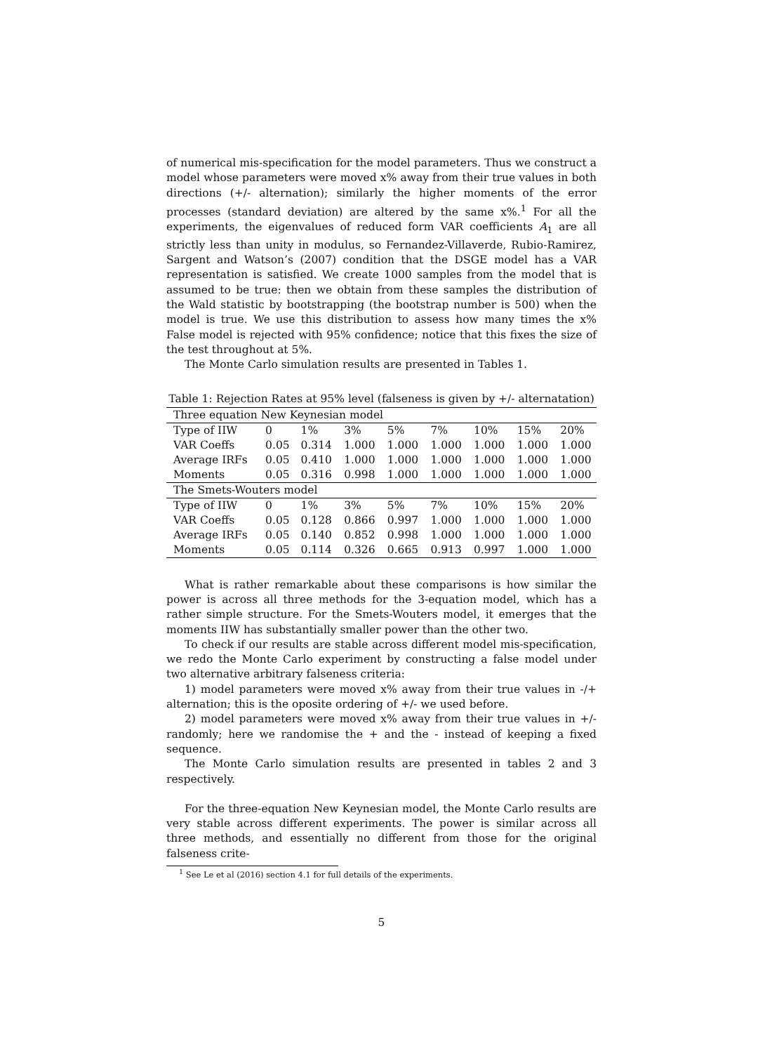of numerical mis-specification for the model parameters. Thus we construct a model whose parameters were moved x% away from their true values in both directions (+/- alternation); similarly the higher moments of the error processes (standard deviation) are altered by the same x%.<sup>1</sup> For all the experiments, the eigenvalues of reduced form VAR coefficients A<sub>1</sub> are all strictly less than unity in modulus, so Fernandez-Villaverde, Rubio-Ramirez, Sargent and Watson’s (2007) condition that the DSGE model has a VAR representation is satisfied. We create 1000 samples from the model that is assumed to be true: then we obtain from these samples the distribution of the Wald statistic by bootstrapping (the bootstrap number is 500) when the model is true. We use this distribution to assess how many times the x% False model is rejected with 95% confidence; notice that this fixes the size of the test throughout at 5%.
The Monte Carlo simulation results are presented in Tables 1.
Table 1: Rejection Rates at 95% level (falseness is given by +/- alternatation)
| Three equation New Keynesian model | | | | | | | | |
| Type of IIW | 0 | 1% | 3% | 5% | 7% | 10% | 15% | 20% |
| VAR Coeffs | 0.05 | 0.314 | 1.000 | 1.000 | 1.000 | 1.000 | 1.000 | 1.000 |
| Average IRFs | 0.05 | 0.410 | 1.000 | 1.000 | 1.000 | 1.000 | 1.000 | 1.000 |
| Moments | 0.05 | 0.316 | 0.998 | 1.000 | 1.000 | 1.000 | 1.000 | 1.000 |
| The Smets-Wouters model | | | | | | | | |
| Type of IIW | 0 | 1% | 3% | 5% | 7% | 10% | 15% | 20% |
| VAR Coeffs | 0.05 | 0.128 | 0.866 | 0.997 | 1.000 | 1.000 | 1.000 | 1.000 |
| Average IRFs | 0.05 | 0.140 | 0.852 | 0.998 | 1.000 | 1.000 | 1.000 | 1.000 |
| Moments | 0.05 | 0.114 | 0.326 | 0.665 | 0.913 | 0.997 | 1.000 | 1.000 |
What is rather remarkable about these comparisons is how similar the power is across all three methods for the 3-equation model, which has a rather simple structure. For the Smets-Wouters model, it emerges that the moments IIW has substantially smaller power than the other two.
To check if our results are stable across different model mis-specification, we redo the Monte Carlo experiment by constructing a false model under two alternative arbitrary falseness criteria:
1) model parameters were moved x% away from their true values in -/+ alternation; this is the oposite ordering of +/- we used before.
2) model parameters were moved x% away from their true values in +/- randomly; here we randomise the + and the - instead of keeping a fixed sequence.
The Monte Carlo simulation results are presented in tables 2 and 3 respectively.
For the three-equation New Keynesian model, the Monte Carlo results are very stable across different experiments. The power is similar across all three methods, and essentially no different from those for the original falseness crite-
<sup>1</sup> See Le et al (2016) section 4.1 for full details of the experiments.
5